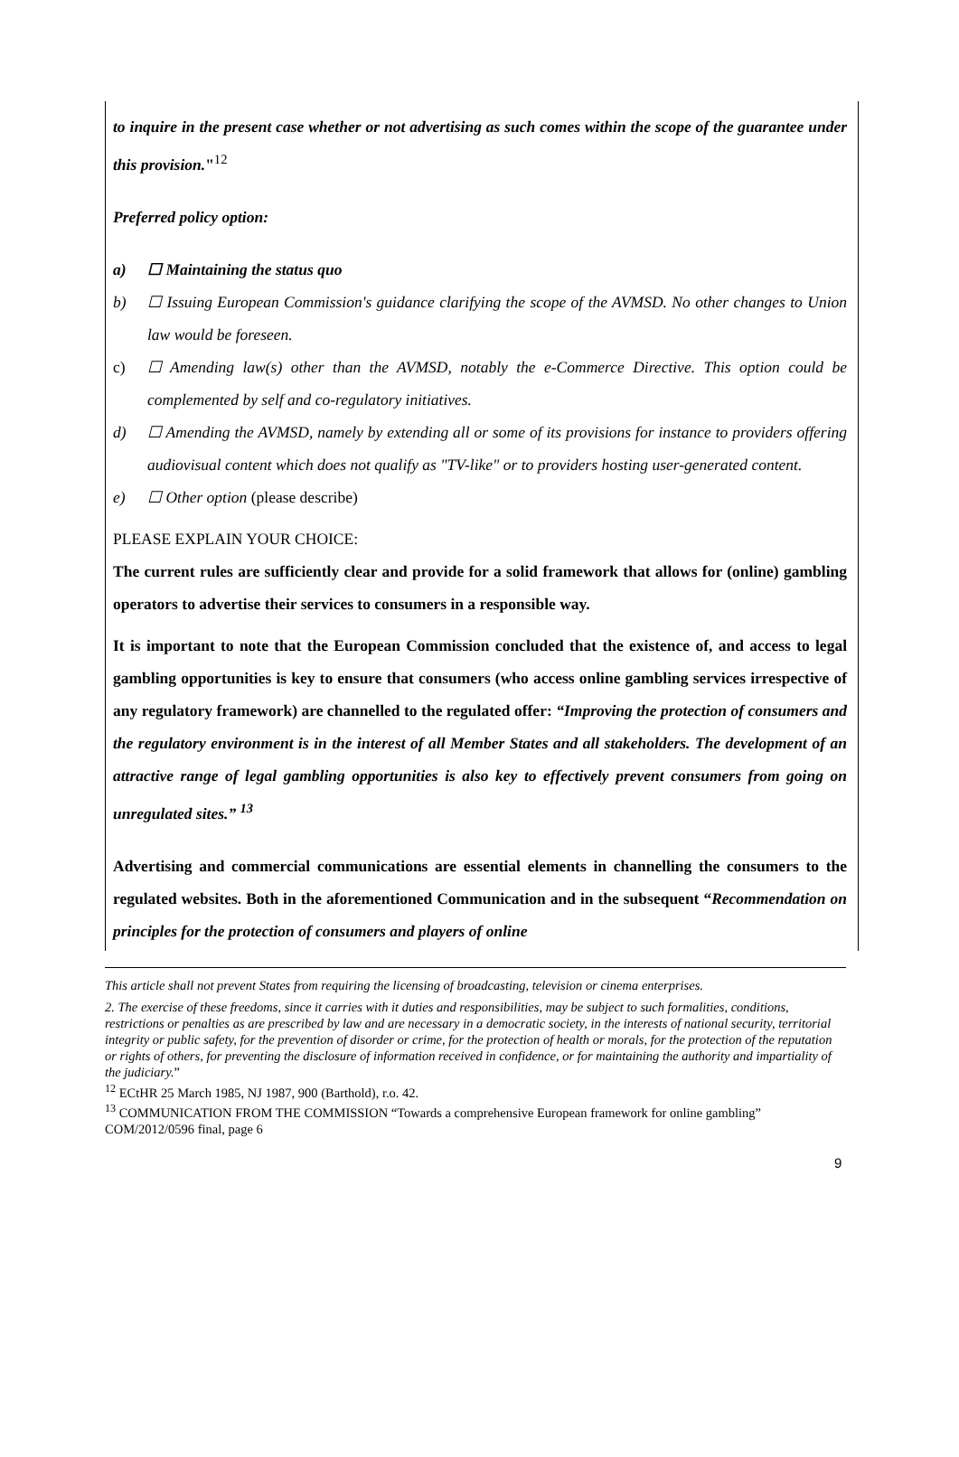to inquire in the present case whether or not advertising as such comes within the scope of the guarantee under this provision."<sup>12</sup>
Preferred policy option:
a) ☐ Maintaining the status quo
b) ☐ Issuing European Commission's guidance clarifying the scope of the AVMSD. No other changes to Union law would be foreseen.
c) ☐ Amending law(s) other than the AVMSD, notably the e-Commerce Directive. This option could be complemented by self and co-regulatory initiatives.
d) ☐ Amending the AVMSD, namely by extending all or some of its provisions for instance to providers offering audiovisual content which does not qualify as "TV-like" or to providers hosting user-generated content.
e) ☐ Other option (please describe)
PLEASE EXPLAIN YOUR CHOICE:
The current rules are sufficiently clear and provide for a solid framework that allows for (online) gambling operators to advertise their services to consumers in a responsible way.
It is important to note that the European Commission concluded that the existence of, and access to legal gambling opportunities is key to ensure that consumers (who access online gambling services irrespective of any regulatory framework) are channelled to the regulated offer: “Improving the protection of consumers and the regulatory environment is in the interest of all Member States and all stakeholders. The development of an attractive range of legal gambling opportunities is also key to effectively prevent consumers from going on unregulated sites.” <sup>13</sup>
Advertising and commercial communications are essential elements in channelling the consumers to the regulated websites. Both in the aforementioned Communication and in the subsequent “Recommendation on principles for the protection of consumers and players of online
This article shall not prevent States from requiring the licensing of broadcasting, television or cinema enterprises.
2. The exercise of these freedoms, since it carries with it duties and responsibilities, may be subject to such formalities, conditions, restrictions or penalties as are prescribed by law and are necessary in a democratic society, in the interests of national security, territorial integrity or public safety, for the prevention of disorder or crime, for the protection of health or morals, for the protection of the reputation or rights of others, for preventing the disclosure of information received in confidence, or for maintaining the authority and impartiality of the judiciary.”
<sup>12</sup> ECtHR 25 March 1985, NJ 1987, 900 (Barthold), r.o. 42.
<sup>13</sup> COMMUNICATION FROM THE COMMISSION “Towards a comprehensive European framework for online gambling” COM/2012/0596 final, page 6
9